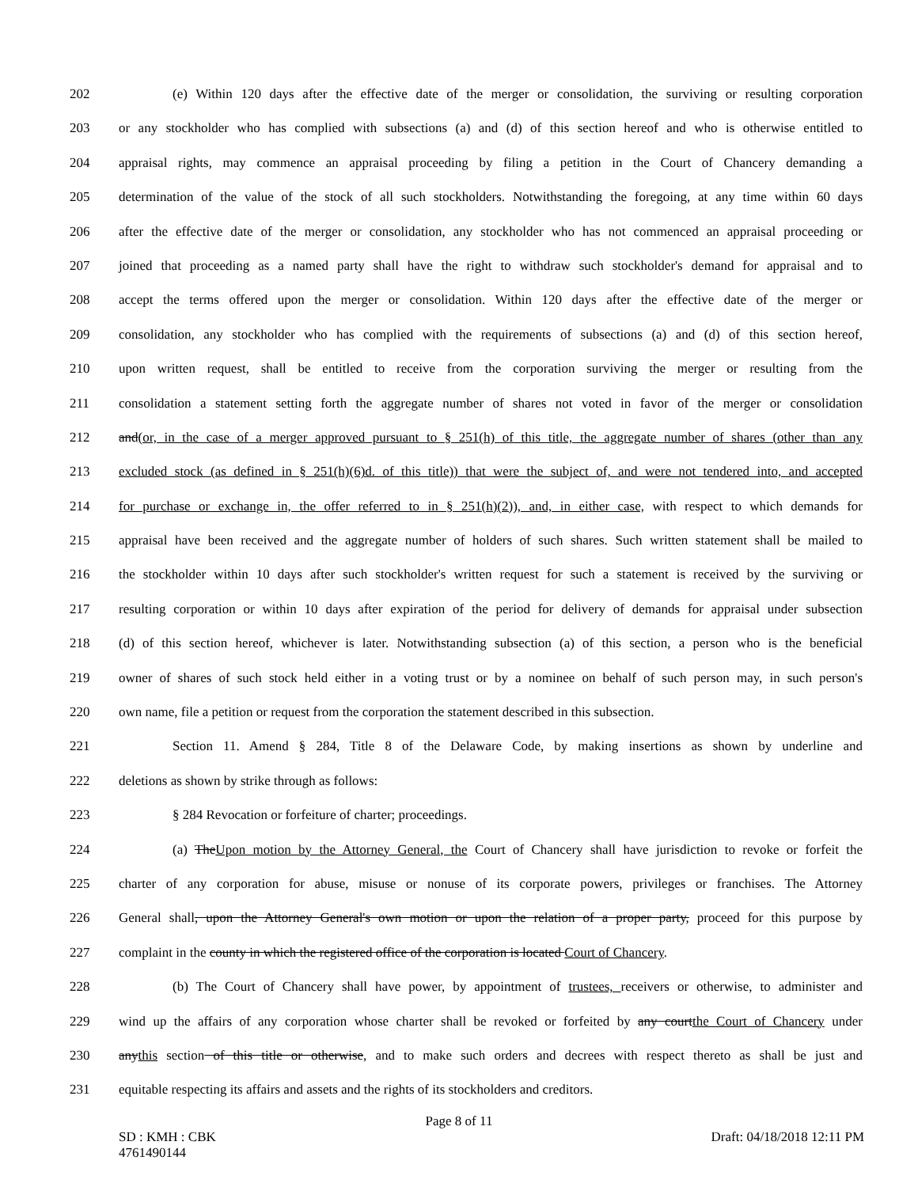202 (e) Within 120 days after the effective date of the merger or consolidation, the surviving or resulting corporation
203 or any stockholder who has complied with subsections (a) and (d) of this section hereof and who is otherwise entitled to
204 appraisal rights, may commence an appraisal proceeding by filing a petition in the Court of Chancery demanding a
205 determination of the value of the stock of all such stockholders. Notwithstanding the foregoing, at any time within 60 days
206 after the effective date of the merger or consolidation, any stockholder who has not commenced an appraisal proceeding or
207 joined that proceeding as a named party shall have the right to withdraw such stockholder's demand for appraisal and to
208 accept the terms offered upon the merger or consolidation. Within 120 days after the effective date of the merger or
209 consolidation, any stockholder who has complied with the requirements of subsections (a) and (d) of this section hereof,
210 upon written request, shall be entitled to receive from the corporation surviving the merger or resulting from the
211 consolidation a statement setting forth the aggregate number of shares not voted in favor of the merger or consolidation
212 and(or, in the case of a merger approved pursuant to § 251(h) of this title, the aggregate number of shares (other than any
213 excluded stock (as defined in § 251(h)(6)d. of this title)) that were the subject of, and were not tendered into, and accepted
214 for purchase or exchange in, the offer referred to in § 251(h)(2)), and, in either case, with respect to which demands for
215 appraisal have been received and the aggregate number of holders of such shares. Such written statement shall be mailed to
216 the stockholder within 10 days after such stockholder's written request for such a statement is received by the surviving or
217 resulting corporation or within 10 days after expiration of the period for delivery of demands for appraisal under subsection
218 (d) of this section hereof, whichever is later. Notwithstanding subsection (a) of this section, a person who is the beneficial
219 owner of shares of such stock held either in a voting trust or by a nominee on behalf of such person may, in such person's
220 own name, file a petition or request from the corporation the statement described in this subsection.
221 Section 11. Amend § 284, Title 8 of the Delaware Code, by making insertions as shown by underline and
222 deletions as shown by strike through as follows:
223 § 284 Revocation or forfeiture of charter; proceedings.
224 (a) TheUpon motion by the Attorney General, the Court of Chancery shall have jurisdiction to revoke or forfeit the
225 charter of any corporation for abuse, misuse or nonuse of its corporate powers, privileges or franchises. The Attorney
226 General shall, upon the Attorney General's own motion or upon the relation of a proper party, proceed for this purpose by
227 complaint in the county in which the registered office of the corporation is located Court of Chancery.
228 (b) The Court of Chancery shall have power, by appointment of trustees, receivers or otherwise, to administer and
229 wind up the affairs of any corporation whose charter shall be revoked or forfeited by any courtthe Court of Chancery under
230 anythis section of this title or otherwise, and to make such orders and decrees with respect thereto as shall be just and
231 equitable respecting its affairs and assets and the rights of its stockholders and creditors.
Page 8 of 11
SD : KMH : CBK
4761490144 Draft: 04/18/2018 12:11 PM